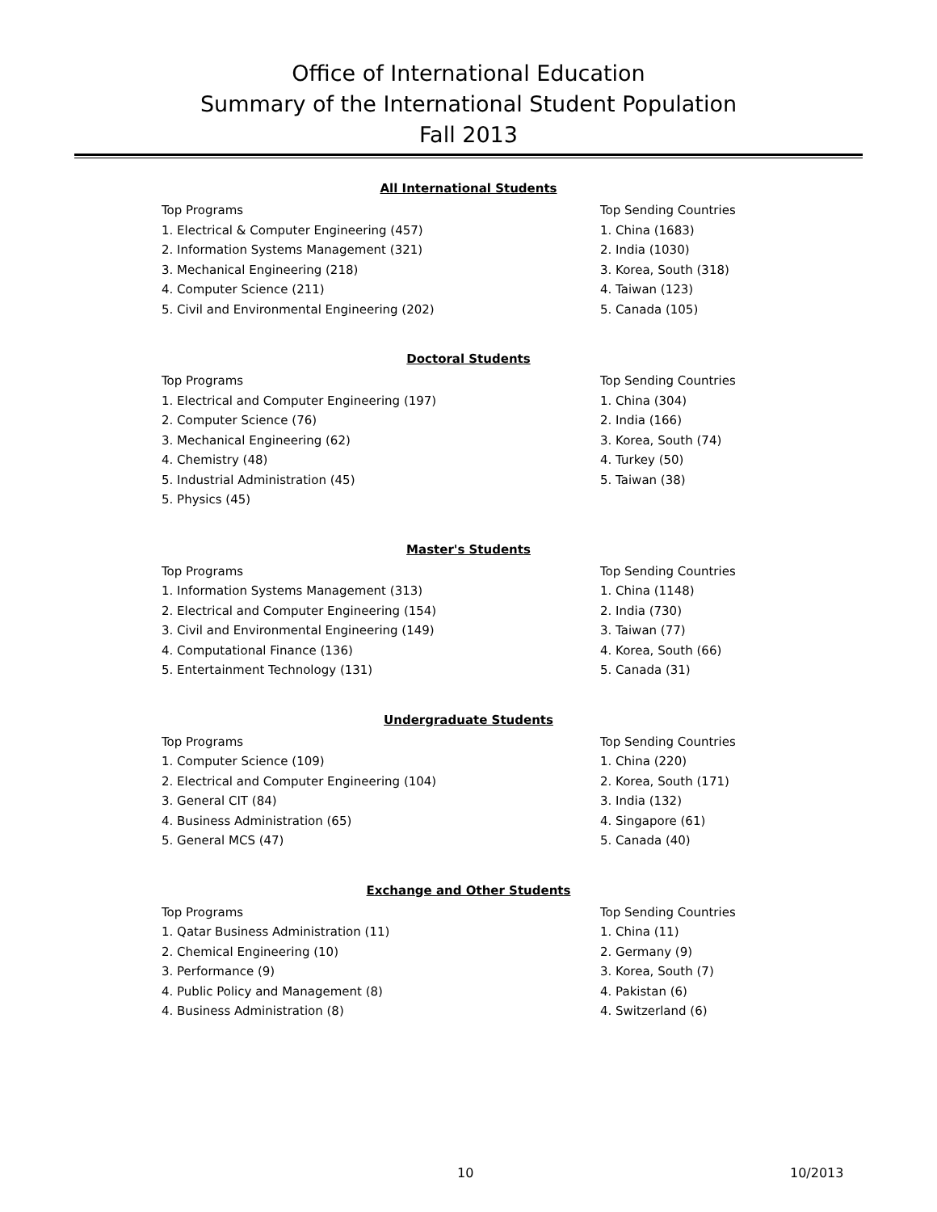Office of International Education
Summary of the International Student Population
Fall 2013
All International Students
| Top Programs | Top Sending Countries |
| 1. Electrical & Computer Engineering (457) | 1. China (1683) |
| 2. Information Systems Management (321) | 2. India (1030) |
| 3. Mechanical Engineering (218) | 3. Korea, South (318) |
| 4. Computer Science (211) | 4. Taiwan (123) |
| 5. Civil and Environmental Engineering (202) | 5. Canada (105) |
Doctoral Students
| Top Programs | Top Sending Countries |
| 1. Electrical and Computer Engineering (197) | 1. China (304) |
| 2. Computer Science (76) | 2. India (166) |
| 3. Mechanical Engineering (62) | 3. Korea, South (74) |
| 4. Chemistry (48) | 4. Turkey (50) |
| 5. Industrial Administration (45) | 5. Taiwan (38) |
| 5. Physics (45) | |
Master's Students
| Top Programs | Top Sending Countries |
| 1. Information Systems Management (313) | 1. China (1148) |
| 2. Electrical and Computer Engineering (154) | 2. India (730) |
| 3. Civil and Environmental Engineering (149) | 3. Taiwan (77) |
| 4. Computational Finance (136) | 4. Korea, South (66) |
| 5. Entertainment Technology (131) | 5. Canada (31) |
Undergraduate Students
| Top Programs | Top Sending Countries |
| 1. Computer Science (109) | 1. China (220) |
| 2. Electrical and Computer Engineering (104) | 2. Korea, South (171) |
| 3. General CIT (84) | 3. India (132) |
| 4. Business Administration (65) | 4. Singapore (61) |
| 5. General MCS (47) | 5. Canada (40) |
Exchange and Other Students
| Top Programs | Top Sending Countries |
| 1. Qatar Business Administration (11) | 1. China (11) |
| 2. Chemical Engineering (10) | 2. Germany (9) |
| 3. Performance (9) | 3. Korea, South (7) |
| 4. Public Policy and Management (8) | 4. Pakistan (6) |
| 4. Business Administration (8) | 4. Switzerland (6) |
10 10/2013